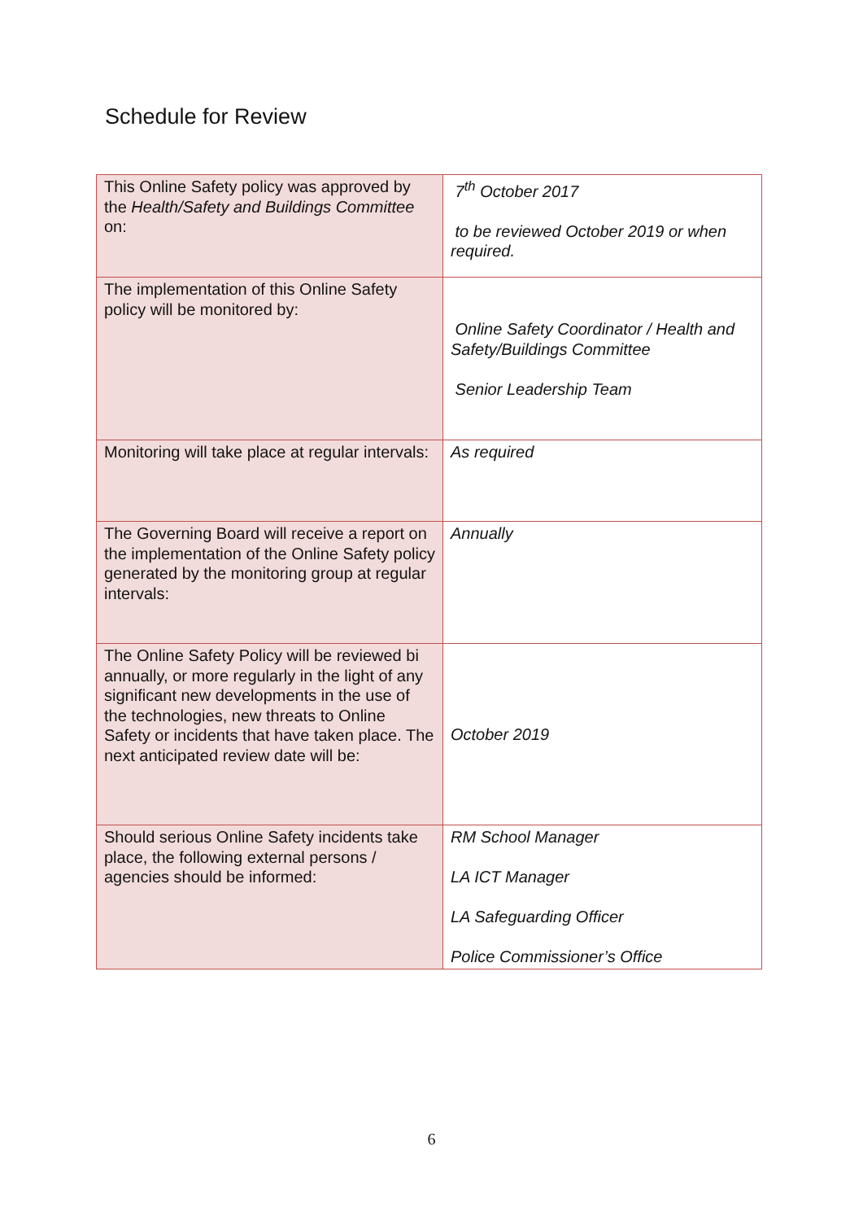Schedule for Review
| This Online Safety policy was approved by the Health/Safety and Buildings Committee on: | 7<sup>th</sup> October 2017 to be reviewed October 2019 or when required. |
| The implementation of this Online Safety policy will be monitored by: | Online Safety Coordinator / Health and Safety/Buildings Committee Senior Leadership Team |
| Monitoring will take place at regular intervals: | As required |
| The Governing Board will receive a report on the implementation of the Online Safety policy generated by the monitoring group at regular intervals: | Annually |
| The Online Safety Policy will be reviewed bi annually, or more regularly in the light of any significant new developments in the use of the technologies, new threats to Online Safety or incidents that have taken place. The next anticipated review date will be: | October 2019 |
| Should serious Online Safety incidents take place, the following external persons / agencies should be informed: | RM School Manager LA ICT Manager LA Safeguarding Officer Police Commissioner’s Office |
6